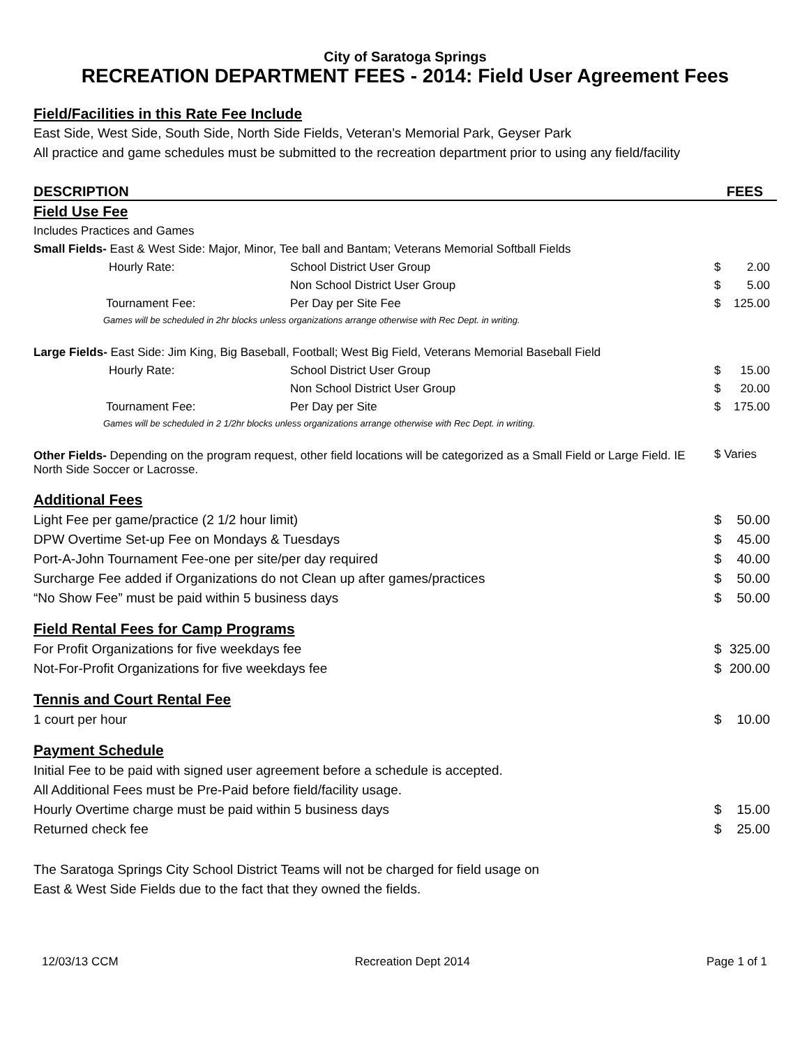City of Saratoga Springs
RECREATION DEPARTMENT FEES - 2014: Field User Agreement Fees
Field/Facilities in this Rate Fee Include
East Side, West Side, South Side, North Side Fields, Veteran’s Memorial Park, Geyser Park
All practice and game schedules must be submitted to the recreation department prior to using any field/facility
| DESCRIPTION | | FEES | |
| Field Use Fee | | | |
| Includes Practices and Games | | | |
| Small Fields- East & West Side: Major, Minor, Tee ball and Bantam; Veterans Memorial Softball Fields | | | |
| Hourly Rate: | School District User Group | $ | 2.00 |
| | Non School District User Group | $ | 5.00 |
| Tournament Fee: | Per Day per Site Fee | $ | 125.00 |
| Games will be scheduled in 2hr blocks unless organizations arrange otherwise with Rec Dept. in writing. | | | |
| Large Fields- East Side: Jim King, Big Baseball, Football; West Big Field, Veterans Memorial Baseball Field | | | |
| Hourly Rate: | School District User Group | $ | 15.00 |
| | Non School District User Group | $ | 20.00 |
| Tournament Fee: | Per Day per Site | $ | 175.00 |
| Games will be scheduled in 2 1/2hr blocks unless organizations arrange otherwise with Rec Dept. in writing. | | | |
| Other Fields- Depending on the program request, other field locations will be categorized as a Small Field or Large Field. IE North Side Soccer or Lacrosse. | | $ Varies | |
| Additional Fees | | |
| Light Fee per game/practice (2 1/2 hour limit) | $ | 50.00 |
| DPW Overtime Set-up Fee on Mondays & Tuesdays | $ | 45.00 |
| Port-A-John Tournament Fee-one per site/per day required | $ | 40.00 |
| Surcharge Fee added if Organizations do not Clean up after games/practices | $ | 50.00 |
| “No Show Fee” must be paid within 5 business days | $ | 50.00 |
| Field Rental Fees for Camp Programs | | |
| For Profit Organizations for five weekdays fee | $ | 325.00 |
| Not-For-Profit Organizations for five weekdays fee | $ | 200.00 |
| Tennis and Court Rental Fee | | |
| 1 court per hour | $ | 10.00 |
| Payment Schedule | | |
| Initial Fee to be paid with signed user agreement before a schedule is accepted. | | |
| All Additional Fees must be Pre-Paid before field/facility usage. | | |
| Hourly Overtime charge must be paid within 5 business days | $ | 15.00 |
| Returned check fee | $ | 25.00 |
The Saratoga Springs City School District Teams will not be charged for field usage on
East & West Side Fields due to the fact that they owned the fields.
12/03/13 CCM Recreation Dept 2014 Page 1 of 1